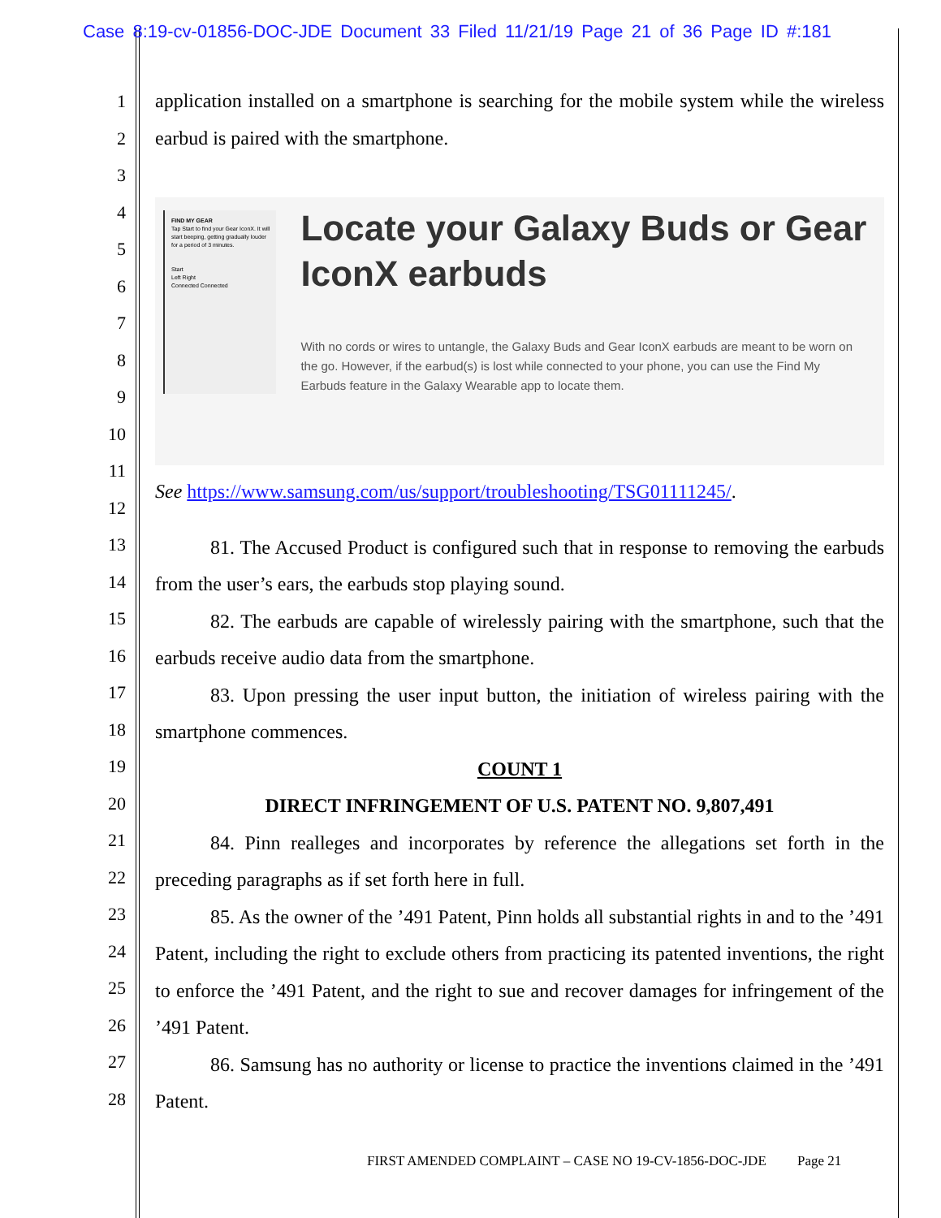Case 8:19-cv-01856-DOC-JDE Document 33 Filed 11/21/19 Page 21 of 36 Page ID #:181
1
2
3
4
5
6
7
8
9
10
11
12
13
14
15
16
17
18
19
20
21
22
23
24
25
26
27
28
application installed on a smartphone is searching for the mobile system while the wireless earbud is paired with the smartphone.
FIND MY GEAR
Tap Start to find your Gear IconX. It will start beeping, getting gradually louder for a period of 3 minutes.
Start
Left Right
Connected Connected
Locate your Galaxy Buds or Gear IconX earbuds
With no cords or wires to untangle, the Galaxy Buds and Gear IconX earbuds are meant to be worn on the go. However, if the earbud(s) is lost while connected to your phone, you can use the Find My Earbuds feature in the Galaxy Wearable app to locate them.
See https://www.samsung.com/us/support/troubleshooting/TSG01111245/.
81. The Accused Product is configured such that in response to removing the earbuds from the user’s ears, the earbuds stop playing sound.
82. The earbuds are capable of wirelessly pairing with the smartphone, such that the earbuds receive audio data from the smartphone.
83. Upon pressing the user input button, the initiation of wireless pairing with the smartphone commences.
COUNT 1
DIRECT INFRINGEMENT OF U.S. PATENT NO. 9,807,491
84. Pinn realleges and incorporates by reference the allegations set forth in the preceding paragraphs as if set forth here in full.
85. As the owner of the ’491 Patent, Pinn holds all substantial rights in and to the ’491 Patent, including the right to exclude others from practicing its patented inventions, the right to enforce the ’491 Patent, and the right to sue and recover damages for infringement of the ’491 Patent.
86. Samsung has no authority or license to practice the inventions claimed in the ’491 Patent.
FIRST AMENDED COMPLAINT – CASE NO 19-CV-1856-DOC-JDE Page 21